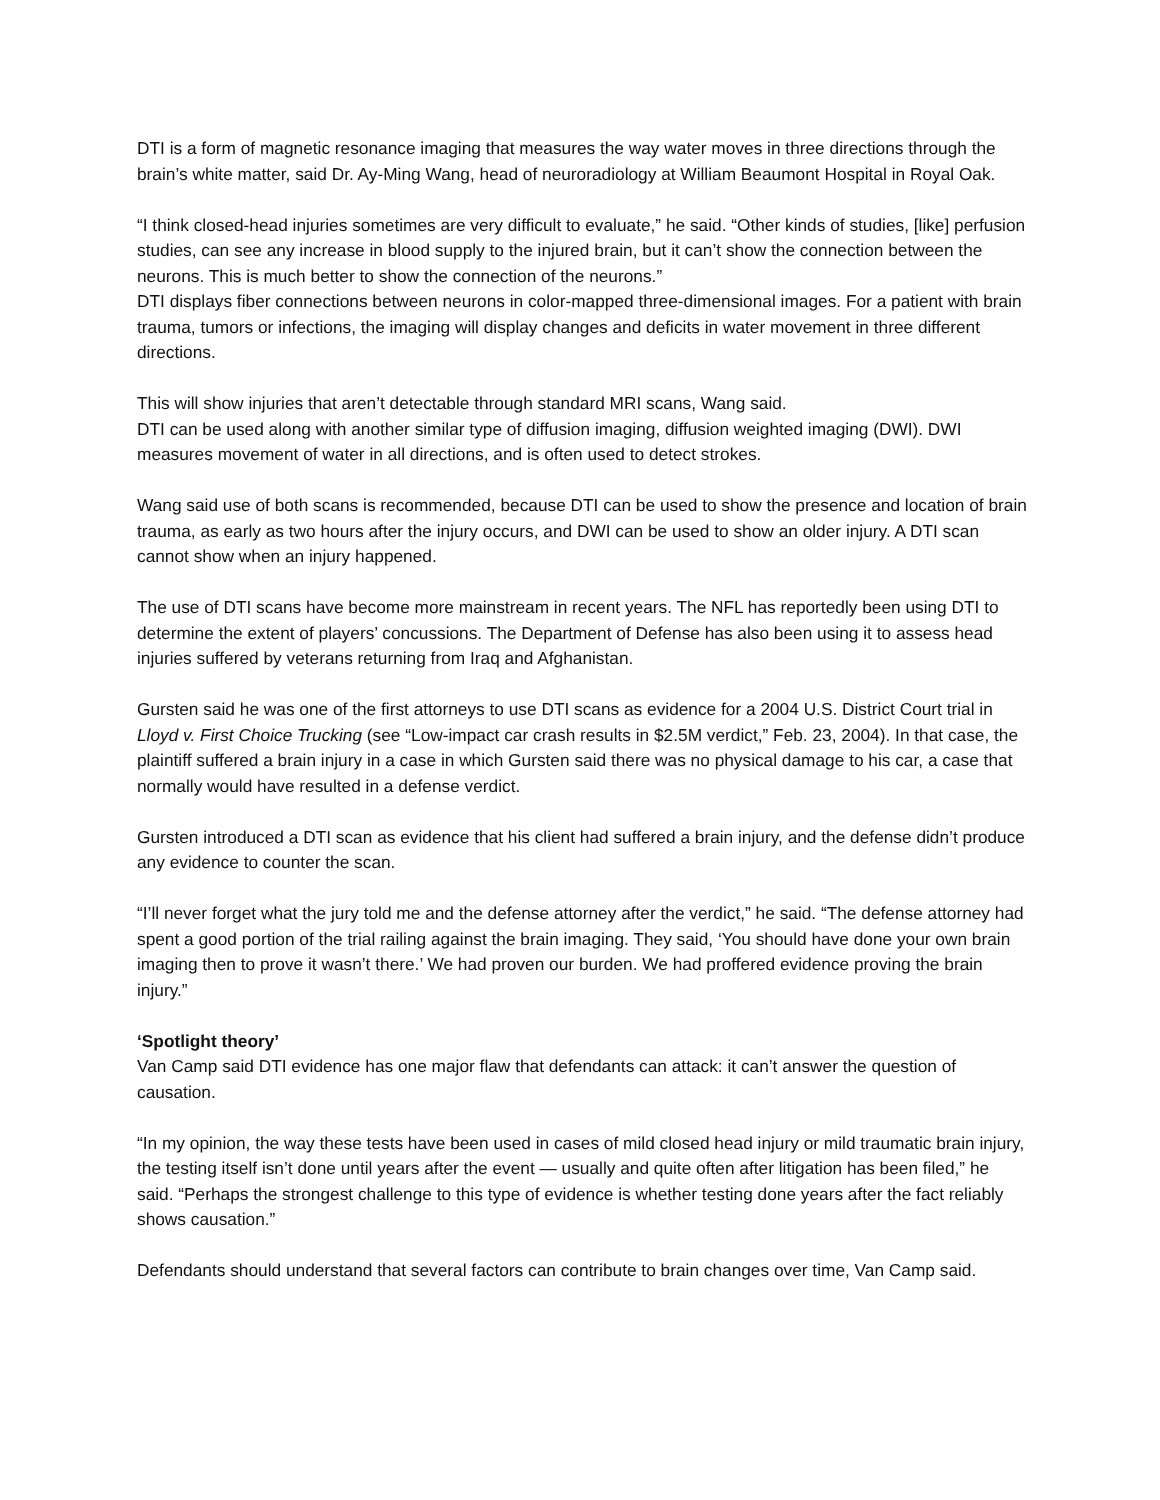DTI is a form of magnetic resonance imaging that measures the way water moves in three directions through the brain’s white matter, said Dr. Ay-Ming Wang, head of neuroradiology at William Beaumont Hospital in Royal Oak.
“I think closed-head injuries sometimes are very difficult to evaluate,” he said. “Other kinds of studies, [like] perfusion studies, can see any increase in blood supply to the injured brain, but it can’t show the connection between the neurons. This is much better to show the connection of the neurons.”
DTI displays fiber connections between neurons in color-mapped three-dimensional images. For a patient with brain trauma, tumors or infections, the imaging will display changes and deficits in water movement in three different directions.
This will show injuries that aren’t detectable through standard MRI scans, Wang said.
DTI can be used along with another similar type of diffusion imaging, diffusion weighted imaging (DWI). DWI measures movement of water in all directions, and is often used to detect strokes.
Wang said use of both scans is recommended, because DTI can be used to show the presence and location of brain trauma, as early as two hours after the injury occurs, and DWI can be used to show an older injury. A DTI scan cannot show when an injury happened.
The use of DTI scans have become more mainstream in recent years. The NFL has reportedly been using DTI to determine the extent of players’ concussions. The Department of Defense has also been using it to assess head injuries suffered by veterans returning from Iraq and Afghanistan.
Gursten said he was one of the first attorneys to use DTI scans as evidence for a 2004 U.S. District Court trial in Lloyd v. First Choice Trucking (see “Low-impact car crash results in $2.5M verdict,” Feb. 23, 2004). In that case, the plaintiff suffered a brain injury in a case in which Gursten said there was no physical damage to his car, a case that normally would have resulted in a defense verdict.
Gursten introduced a DTI scan as evidence that his client had suffered a brain injury, and the defense didn’t produce any evidence to counter the scan.
“I’ll never forget what the jury told me and the defense attorney after the verdict,” he said. “The defense attorney had spent a good portion of the trial railing against the brain imaging. They said, ‘You should have done your own brain imaging then to prove it wasn’t there.’ We had proven our burden. We had proffered evidence proving the brain injury.”
‘Spotlight theory’
Van Camp said DTI evidence has one major flaw that defendants can attack: it can’t answer the question of causation.
“In my opinion, the way these tests have been used in cases of mild closed head injury or mild traumatic brain injury, the testing itself isn’t done until years after the event — usually and quite often after litigation has been filed,” he said. “Perhaps the strongest challenge to this type of evidence is whether testing done years after the fact reliably shows causation.”
Defendants should understand that several factors can contribute to brain changes over time, Van Camp said.